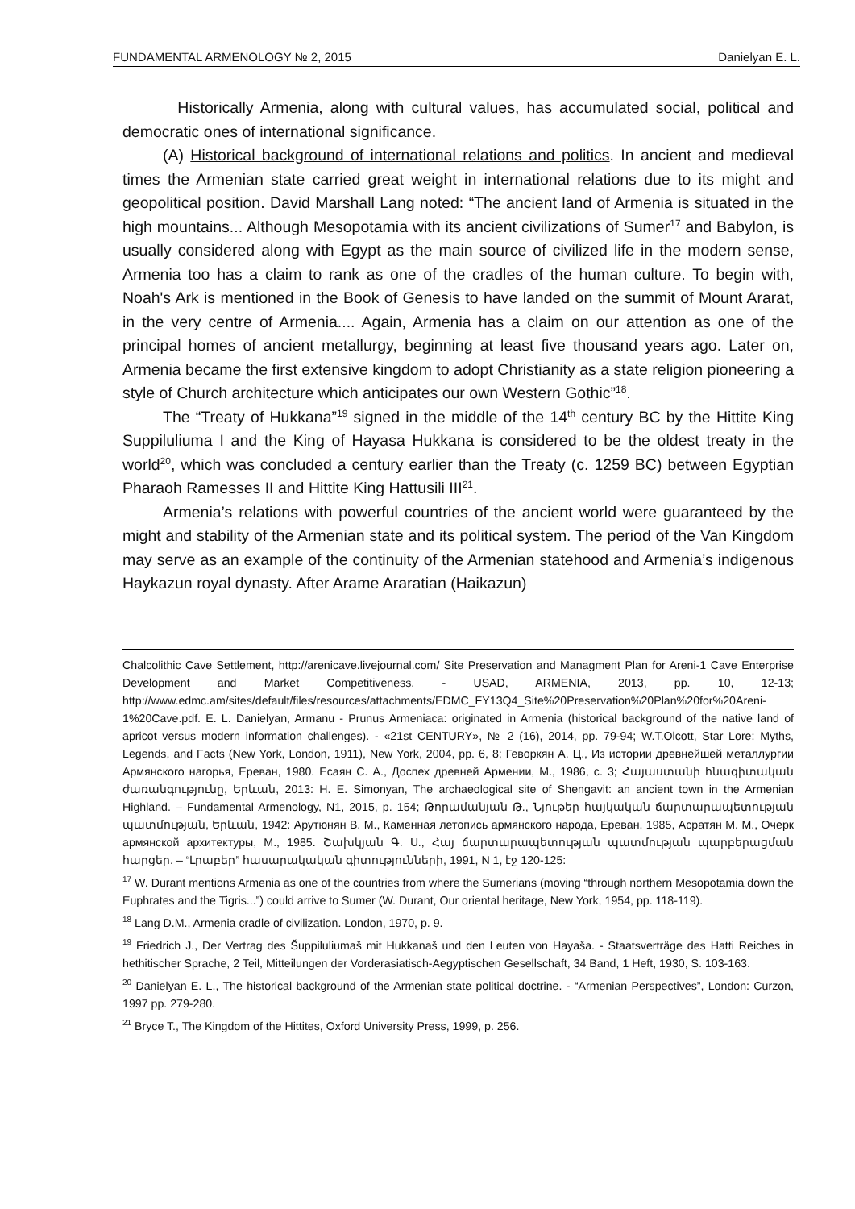FUNDAMENTAL ARMENOLOGY № 2, 2015 Danielyan E. L.
Historically Armenia, along with cultural values, has accumulated social, political and democratic ones of international significance.
(A) Historical background of international relations and politics. In ancient and medieval times the Armenian state carried great weight in international relations due to its might and geopolitical position. David Marshall Lang noted: “The ancient land of Armenia is situated in the high mountains... Although Mesopotamia with its ancient civilizations of Sumer<sup>17</sup> and Babylon, is usually considered along with Egypt as the main source of civilized life in the modern sense, Armenia too has a claim to rank as one of the cradles of the human culture. To begin with, Noah's Ark is mentioned in the Book of Genesis to have landed on the summit of Mount Ararat, in the very centre of Armenia.... Again, Armenia has a claim on our attention as one of the principal homes of ancient metallurgy, beginning at least five thousand years ago. Later on, Armenia became the first extensive kingdom to adopt Christianity as a state religion pioneering a style of Church architecture which anticipates our own Western Gothic”<sup>18</sup>.
The “Treaty of Hukkana”<sup>19</sup> signed in the middle of the 14<sup>th</sup> century BC by the Hittite King Suppiluliuma I and the King of Hayasa Hukkana is considered to be the oldest treaty in the world<sup>20</sup>, which was concluded a century earlier than the Treaty (c. 1259 BC) between Egyptian Pharaoh Ramesses II and Hittite King Hattusili III<sup>21</sup>.
Armenia’s relations with powerful countries of the ancient world were guaranteed by the might and stability of the Armenian state and its political system. The period of the Van Kingdom may serve as an example of the continuity of the Armenian statehood and Armenia’s indigenous Haykazun royal dynasty. After Arame Araratian (Haikazun)
Chalcolithic Cave Settlement, http://arenicave.livejournal.com/ Site Preservation and Managment Plan for Areni-1 Cave Enterprise Development and Market Competitiveness. - USAD, ARMENIA, 2013, pp. 10, 12-13; http://www.edmc.am/sites/default/files/resources/attachments/EDMC_FY13Q4_Site%20Preservation%20Plan%20for%20Areni-1%20Cave.pdf. E. L. Danielyan, Armanu - Prunus Armeniaca: originated in Armenia (historical background of the native land of apricot versus modern information challenges). - «21st CENTURY», № 2 (16), 2014, pp. 79-94; W.T.Olcott, Star Lore: Myths, Legends, and Facts (New York, London, 1911), New York, 2004, pp. 6, 8; Геворкян А. Ц., Из истории древнейшей металлургии Армянского нагорья, Ереван, 1980. Есаян С. А., Доспех древней Армении, М., 1986, с. 3; Հայաստանի հնագիտական ժառանգությունը, Երևան, 2013: H. E. Simonyan, The archaeological site of Shengavit: an ancient town in the Armenian Highland. – Fundamental Armenology, N1, 2015, p. 154; Թորամանյան Թ., Նյութեր հայկական ճարտարապետության պատմության, Երևան, 1942: Арутюнян В. М., Каменная летопись армянского народа, Ереван. 1985, Асратян М. М., Очерк армянской архитектуры, М., 1985. Շախկյան Գ. Ս., Հայ ճարտարապետության պատմության պարբերացման հարցեր. – “Լրաբեր” հասարակական գիտությունների, 1991, N 1, էջ 120-125:
<sup>17</sup> W. Durant mentions Armenia as one of the countries from where the Sumerians (moving “through northern Mesopotamia down the Euphrates and the Tigris...”) could arrive to Sumer (W. Durant, Our oriental heritage, New York, 1954, pp. 118-119).
<sup>18</sup> Lang D.M., Armenia cradle of civilization. London, 1970, p. 9.
<sup>19</sup> Friedrich J., Der Vertrag des Šuppiluliumaš mit Hukkanaš und den Leuten von Hayaša. - Staatsverträge des Hatti Reiches in hethitischer Sprache, 2 Teil, Mitteilungen der Vorderasiatisch-Aegyptischen Gesellschaft, 34 Band, 1 Heft, 1930, S. 103-163.
<sup>20</sup> Danielyan E. L., The historical background of the Armenian state political doctrine. - “Armenian Perspectives”, London: Curzon, 1997 pp. 279-280.
<sup>21</sup> Bryce T., The Kingdom of the Hittites, Oxford University Press, 1999, p. 256.